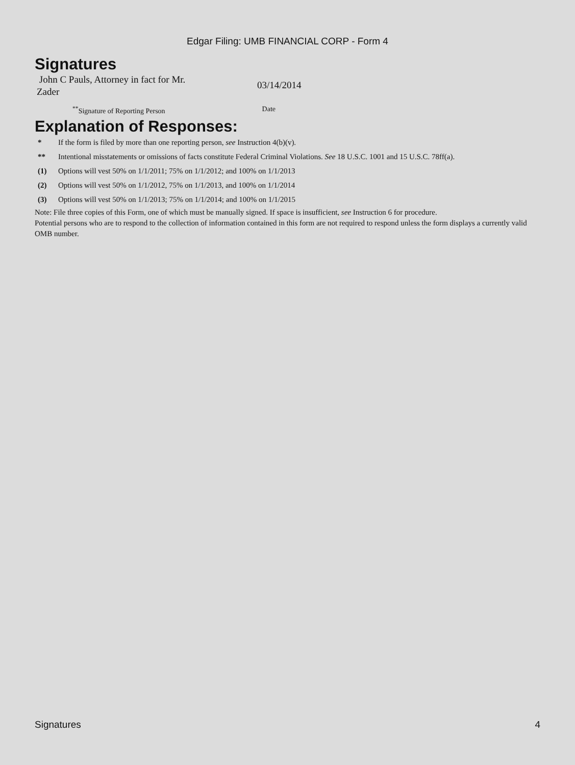Edgar Filing: UMB FINANCIAL CORP - Form 4
Signatures
John C Pauls, Attorney in fact for Mr. Zader
03/14/2014
<sup>**</sup> Signature of Reporting Person
Date
Explanation of Responses:
| * | If the form is filed by more than one reporting person, see Instruction 4(b)(v). |
| ** | Intentional misstatements or omissions of facts constitute Federal Criminal Violations. See 18 U.S.C. 1001 and 15 U.S.C. 78ff(a). |
| (1) | Options will vest 50% on 1/1/2011; 75% on 1/1/2012; and 100% on 1/1/2013 |
| (2) | Options will vest 50% on 1/1/2012, 75% on 1/1/2013, and 100% on 1/1/2014 |
| (3) | Options will vest 50% on 1/1/2013; 75% on 1/1/2014; and 100% on 1/1/2015 |
Note: File three copies of this Form, one of which must be manually signed. If space is insufficient, see Instruction 6 for procedure.
Potential persons who are to respond to the collection of information contained in this form are not required to respond unless the form displays a currently valid OMB number.
Signatures 4